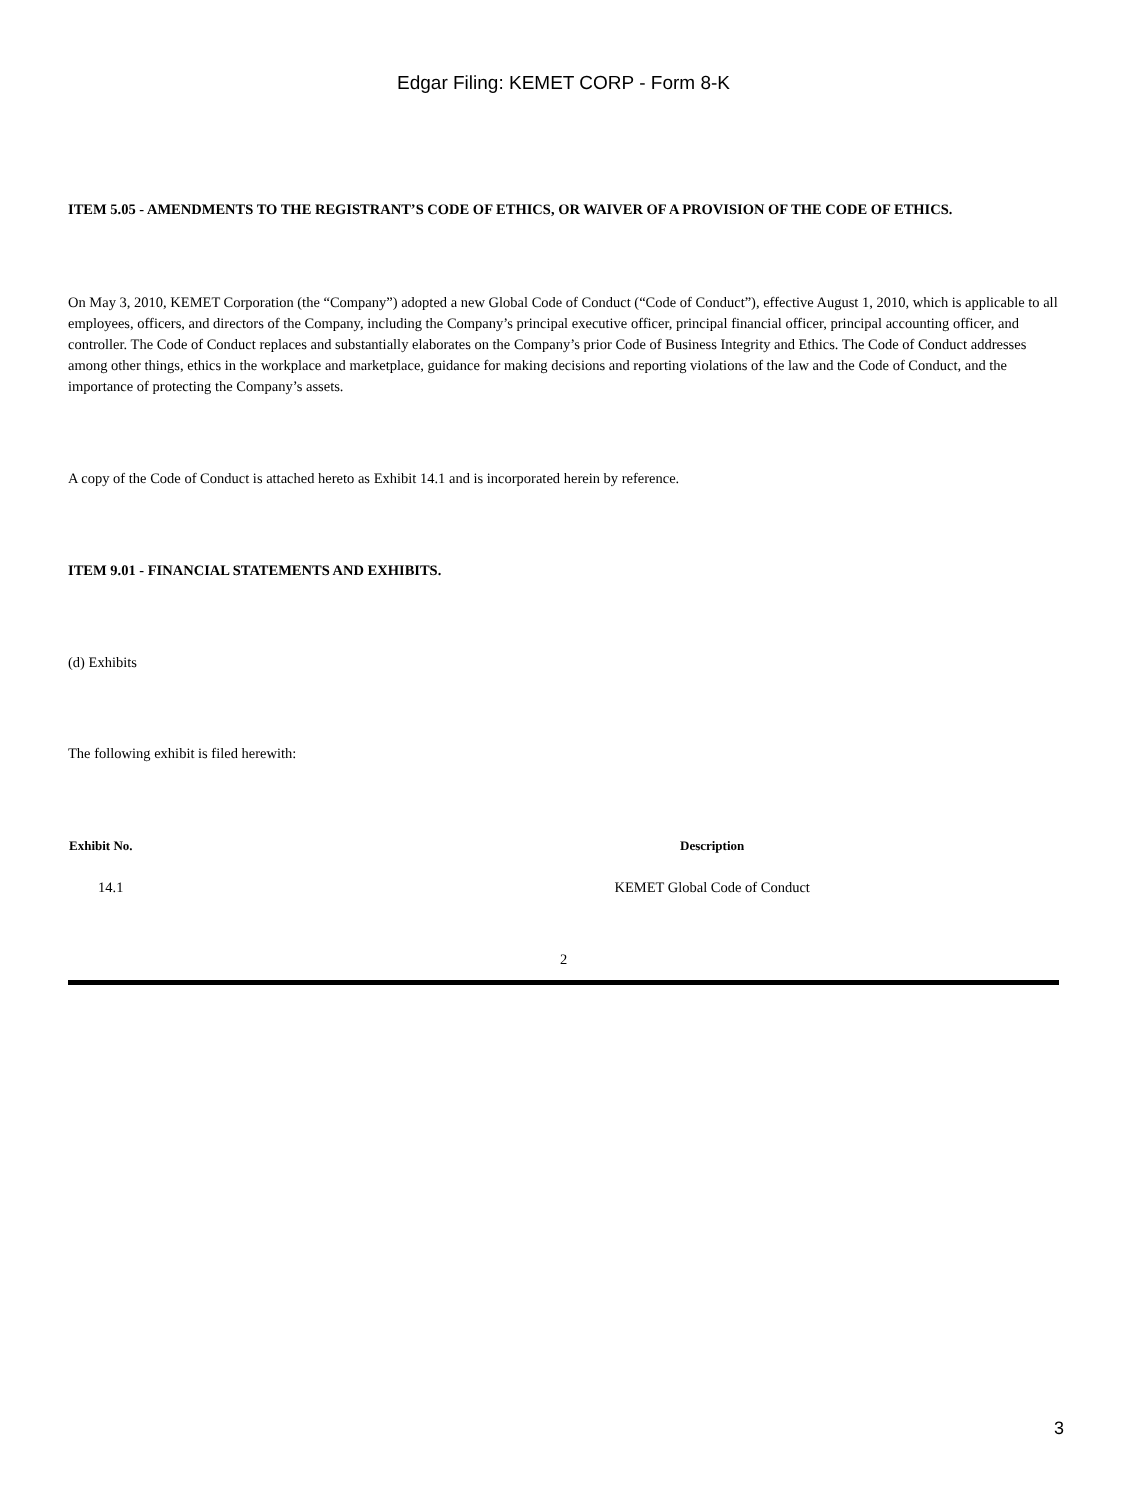Edgar Filing: KEMET CORP - Form 8-K
ITEM 5.05 - AMENDMENTS TO THE REGISTRANT’S CODE OF ETHICS, OR WAIVER OF A PROVISION OF THE CODE OF ETHICS.
On May 3, 2010, KEMET Corporation (the “Company”) adopted a new Global Code of Conduct (“Code of Conduct”), effective August 1, 2010, which is applicable to all employees, officers, and directors of the Company, including the Company’s principal executive officer, principal financial officer, principal accounting officer, and controller. The Code of Conduct replaces and substantially elaborates on the Company’s prior Code of Business Integrity and Ethics. The Code of Conduct addresses among other things, ethics in the workplace and marketplace, guidance for making decisions and reporting violations of the law and the Code of Conduct, and the importance of protecting the Company’s assets.
A copy of the Code of Conduct is attached hereto as Exhibit 14.1 and is incorporated herein by reference.
ITEM 9.01 - FINANCIAL STATEMENTS AND EXHIBITS.
(d) Exhibits
The following exhibit is filed herewith:
| Exhibit No. | Description |
| --- | --- |
| 14.1 | KEMET Global Code of Conduct |
2
3